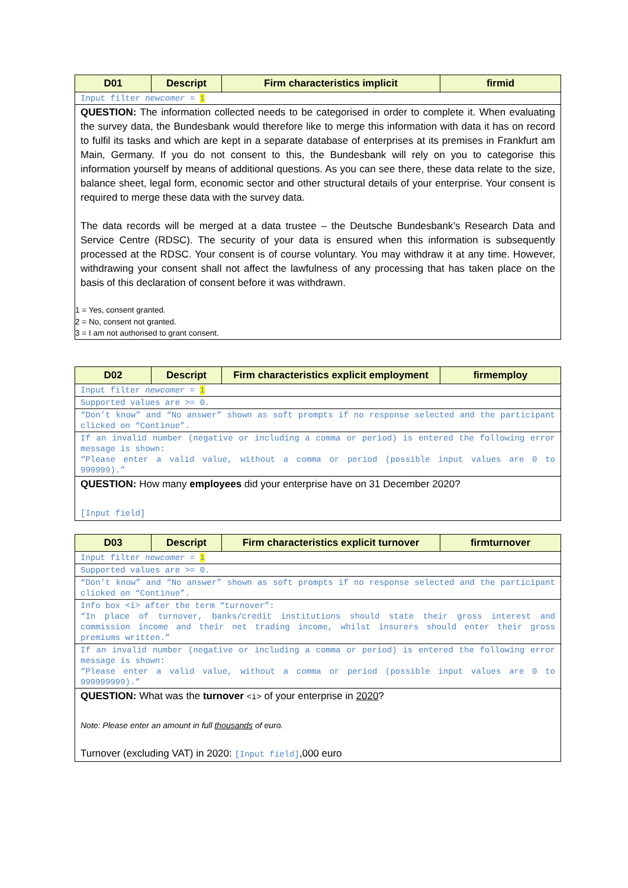| D01 | Descript | Firm characteristics implicit | firmid |
| --- | --- | --- | --- |
| Input filter newcomer = 1 | | | |
| QUESTION: The information collected needs to be categorised in order to complete it. When evaluating the survey data, the Bundesbank would therefore like to merge this information with data it has on record to fulfil its tasks and which are kept in a separate database of enterprises at its premises in Frankfurt am Main, Germany. If you do not consent to this, the Bundesbank will rely on you to categorise this information yourself by means of additional questions. As you can see there, these data relate to the size, balance sheet, legal form, economic sector and other structural details of your enterprise. Your consent is required to merge these data with the survey data. The data records will be merged at a data trustee – the Deutsche Bundesbank’s Research Data and Service Centre (RDSC). The security of your data is ensured when this information is subsequently processed at the RDSC. Your consent is of course voluntary. You may withdraw it at any time. However, withdrawing your consent shall not affect the lawfulness of any processing that has taken place on the basis of this declaration of consent before it was withdrawn. 1 = Yes, consent granted. 2 = No, consent not granted. 3 = I am not authorised to grant consent. | | | |
| D02 | Descript | Firm characteristics explicit employment | firmemploy |
| --- | --- | --- | --- |
| Input filter newcomer = 1 | | | |
| Supported values are >= 0. | | | |
| “Don’t know” and “No answer” shown as soft prompts if no response selected and the participant clicked on “Continue”. | | | |
| If an invalid number (negative or including a comma or period) is entered the following error message is shown: “Please enter a valid value, without a comma or period (possible input values are 0 to 999999).” | | | |
| QUESTION: How many employees did your enterprise have on 31 December 2020? [Input field] | | | |
| D03 | Descript | Firm characteristics explicit turnover | firmturnover |
| --- | --- | --- | --- |
| Input filter newcomer = 1 | | | |
| Supported values are >= 0. | | | |
| “Don’t know” and “No answer” shown as soft prompts if no response selected and the participant clicked on “Continue”. | | | |
| Info box <i> after the term “turnover”: “In place of turnover, banks/credit institutions should state their gross interest and commission income and their net trading income, whilst insurers should enter their gross premiums written.” | | | |
| If an invalid number (negative or including a comma or period) is entered the following error message is shown: “Please enter a valid value, without a comma or period (possible input values are 0 to 999999999).” | | | |
| QUESTION: What was the turnover <i> of your enterprise in 2020 ? Note: Please enter an amount in full thousands of euro. Turnover (excluding VAT) in 2020: [Input field] ,000 euro | | | |